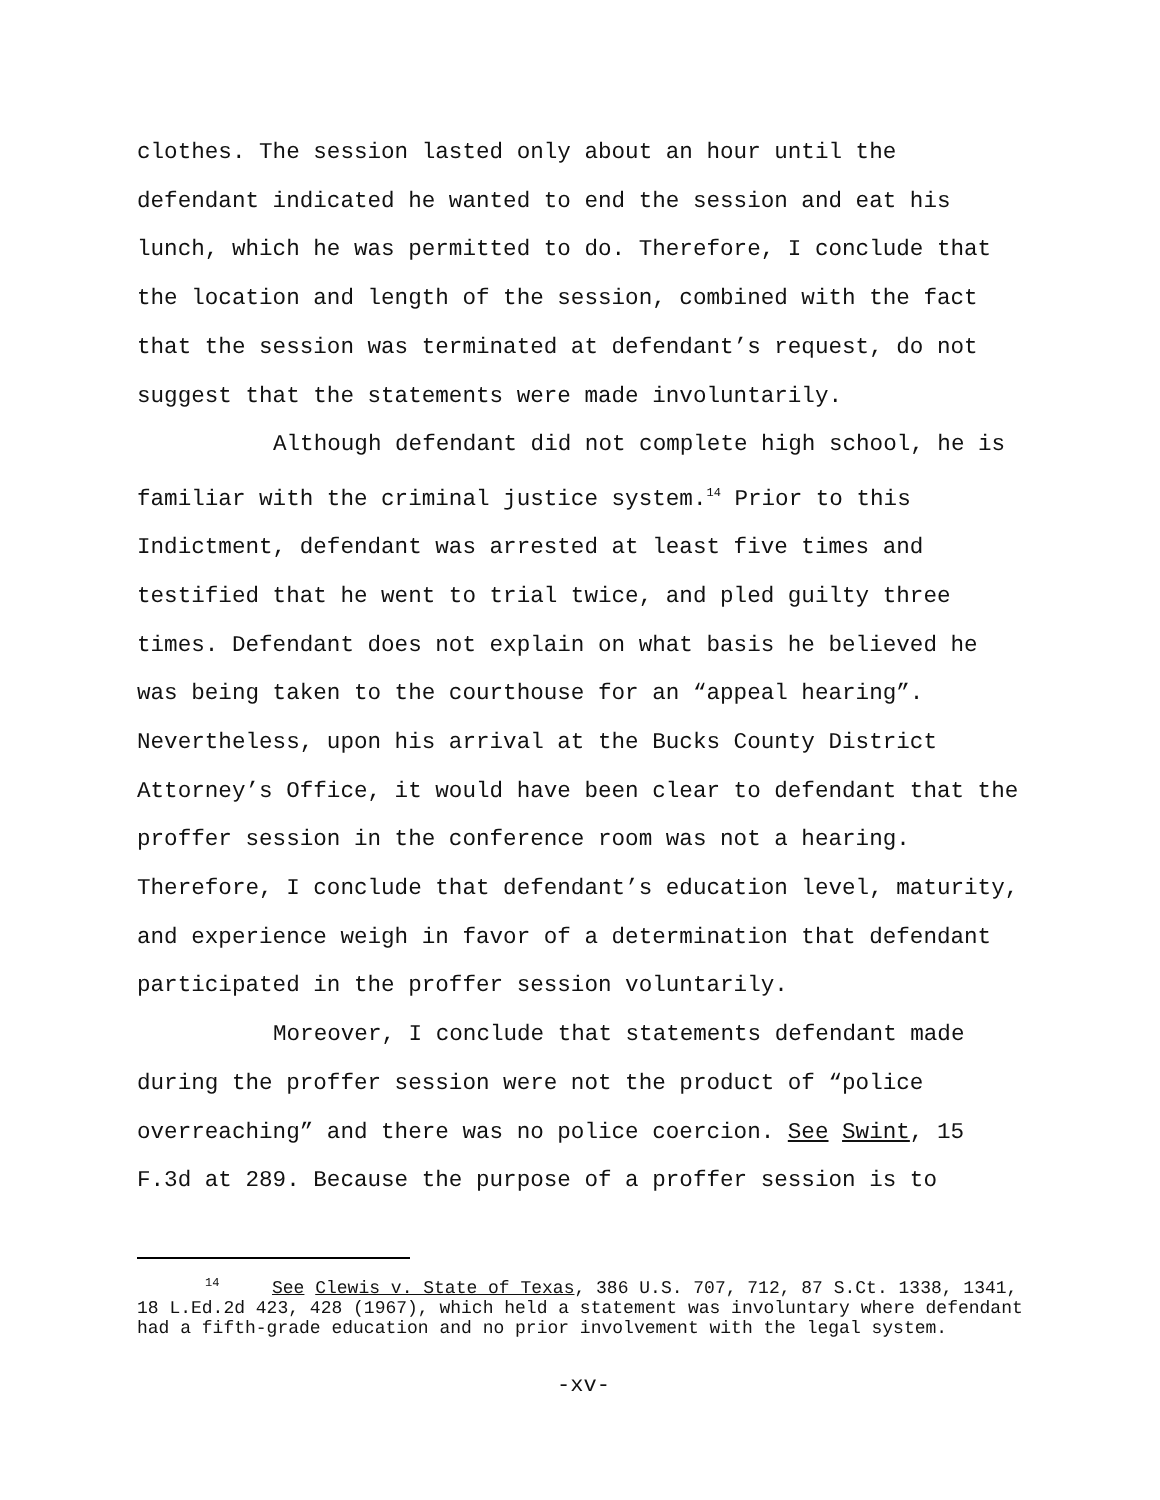clothes. The session lasted only about an hour until the defendant indicated he wanted to end the session and eat his lunch, which he was permitted to do. Therefore, I conclude that the location and length of the session, combined with the fact that the session was terminated at defendant’s request, do not suggest that the statements were made involuntarily.
Although defendant did not complete high school, he is familiar with the criminal justice system.<sup>14</sup> Prior to this Indictment, defendant was arrested at least five times and testified that he went to trial twice, and pled guilty three times. Defendant does not explain on what basis he believed he was being taken to the courthouse for an “appeal hearing”. Nevertheless, upon his arrival at the Bucks County District Attorney’s Office, it would have been clear to defendant that the proffer session in the conference room was not a hearing. Therefore, I conclude that defendant’s education level, maturity, and experience weigh in favor of a determination that defendant participated in the proffer session voluntarily.
Moreover, I conclude that statements defendant made during the proffer session were not the product of “police overreaching” and there was no police coercion. See Swint, 15 F.3d at 289. Because the purpose of a proffer session is to
<sup>14</sup> See Clewis v. State of Texas, 386 U.S. 707, 712, 87 S.Ct. 1338, 1341, 18 L.Ed.2d 423, 428 (1967), which held a statement was involuntary where defendant had a fifth-grade education and no prior involvement with the legal system.
-xv-